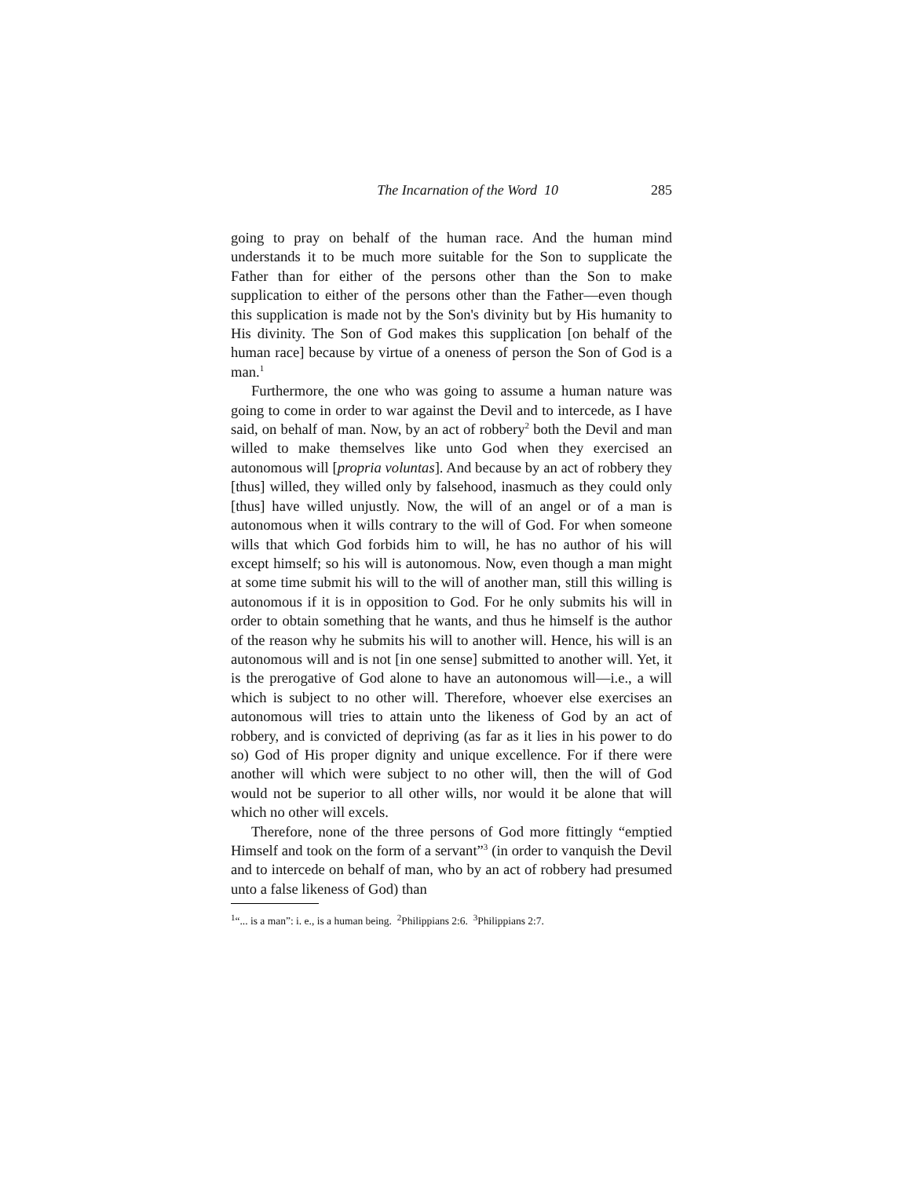The Incarnation of the Word 10 285
going to pray on behalf of the human race. And the human mind understands it to be much more suitable for the Son to supplicate the Father than for either of the persons other than the Son to make supplication to either of the persons other than the Father—even though this supplication is made not by the Son's divinity but by His humanity to His divinity. The Son of God makes this supplication [on behalf of the human race] because by virtue of a oneness of person the Son of God is a man.<sup>1</sup>
Furthermore, the one who was going to assume a human nature was going to come in order to war against the Devil and to intercede, as I have said, on behalf of man. Now, by an act of robbery<sup>2</sup> both the Devil and man willed to make themselves like unto God when they exercised an autonomous will [propria voluntas]. And because by an act of robbery they [thus] willed, they willed only by falsehood, inasmuch as they could only [thus] have willed unjustly. Now, the will of an angel or of a man is autonomous when it wills contrary to the will of God. For when someone wills that which God forbids him to will, he has no author of his will except himself; so his will is autonomous. Now, even though a man might at some time submit his will to the will of another man, still this willing is autonomous if it is in opposition to God. For he only submits his will in order to obtain something that he wants, and thus he himself is the author of the reason why he submits his will to another will. Hence, his will is an autonomous will and is not [in one sense] submitted to another will. Yet, it is the prerogative of God alone to have an autonomous will—i.e., a will which is subject to no other will. Therefore, whoever else exercises an autonomous will tries to attain unto the likeness of God by an act of robbery, and is convicted of depriving (as far as it lies in his power to do so) God of His proper dignity and unique excellence. For if there were another will which were subject to no other will, then the will of God would not be superior to all other wills, nor would it be alone that will which no other will excels.
Therefore, none of the three persons of God more fittingly “emptied Himself and took on the form of a servant”<sup>3</sup> (in order to vanquish the Devil and to intercede on behalf of man, who by an act of robbery had presumed unto a false likeness of God) than
<sup>1</sup> “... is a man”: i. e., is a human being. <sup>2</sup>Philippians 2:6. <sup>3</sup>Philippians 2:7.